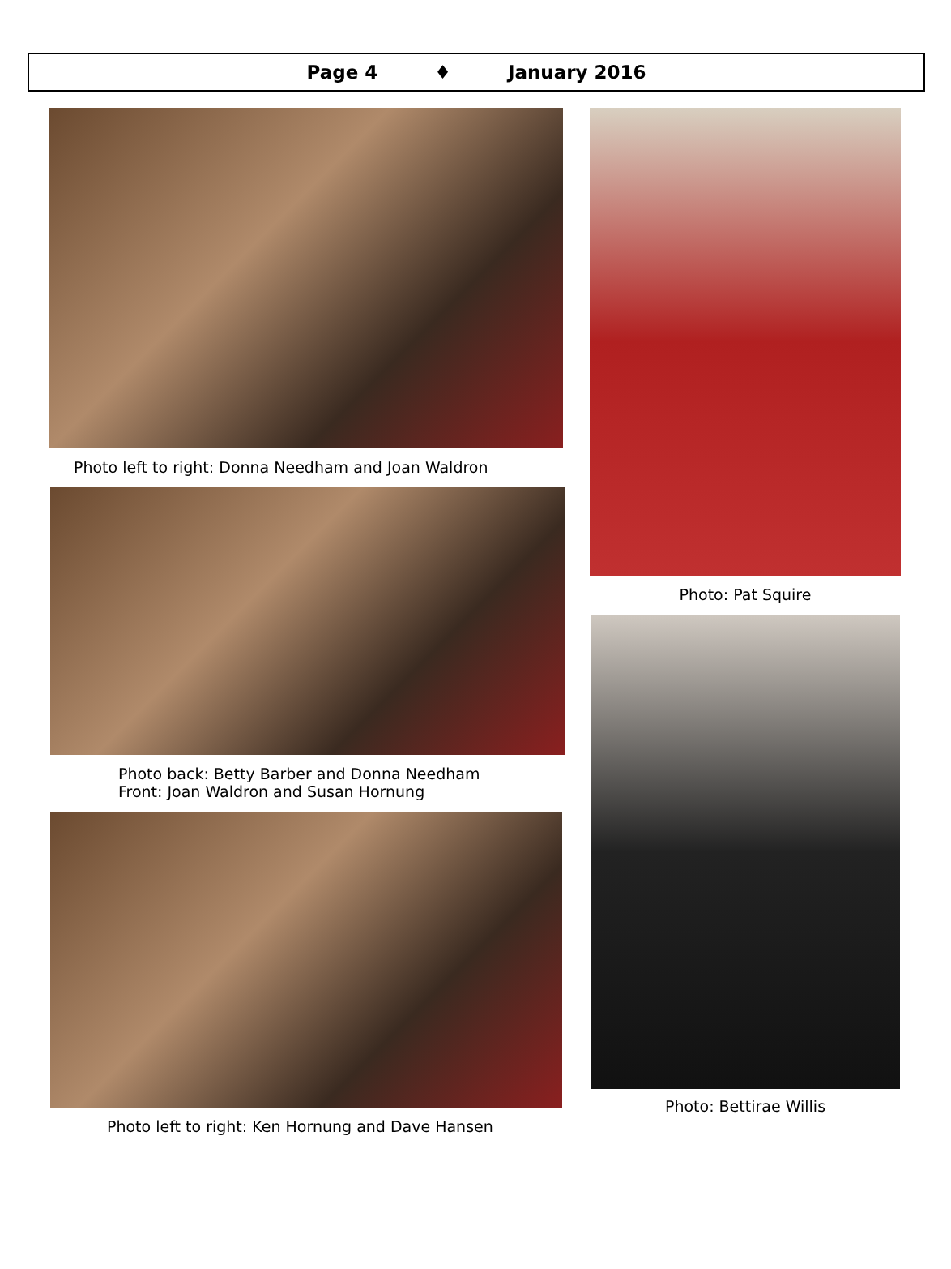Page 4 ♦ January 2016
Photo left to right: Donna Needham and Joan Waldron
Photo back: Betty Barber and Donna Needham
Front: Joan Waldron and Susan Hornung
Photo left to right: Ken Hornung and Dave Hansen
Photo: Pat Squire
Photo: Bettirae Willis